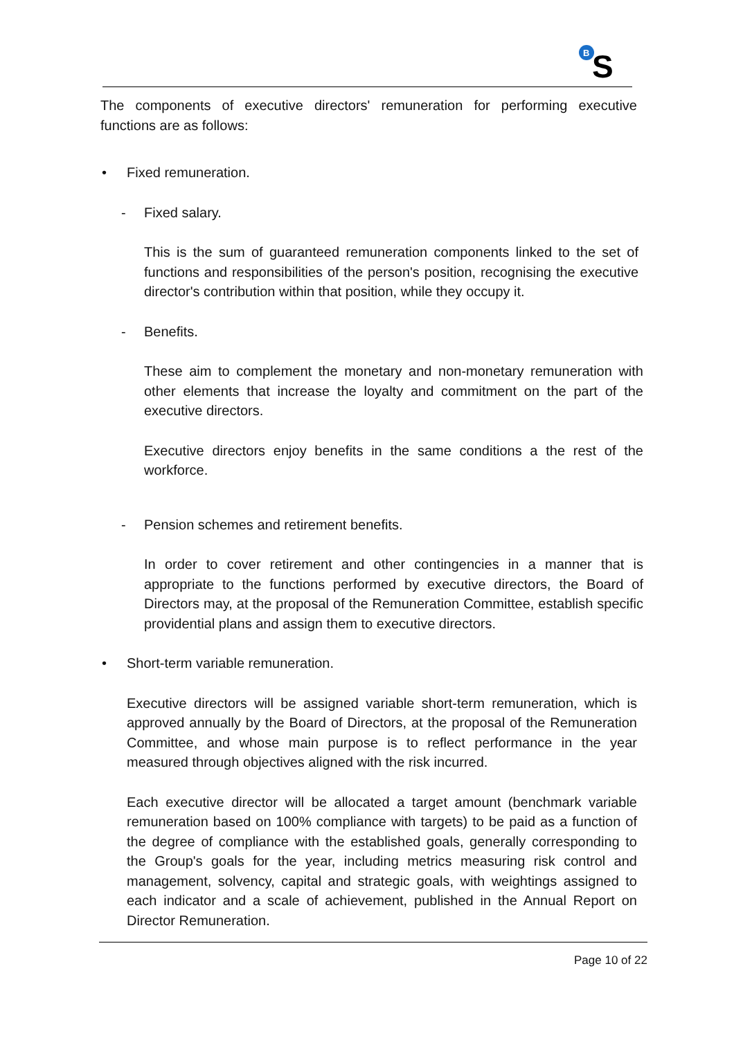B
S
The components of executive directors' remuneration for performing executive functions are as follows:
• Fixed remuneration.
- Fixed salary.
This is the sum of guaranteed remuneration components linked to the set of functions and responsibilities of the person's position, recognising the executive director's contribution within that position, while they occupy it.
- Benefits.
These aim to complement the monetary and non-monetary remuneration with other elements that increase the loyalty and commitment on the part of the executive directors.
Executive directors enjoy benefits in the same conditions a the rest of the workforce.
- Pension schemes and retirement benefits.
In order to cover retirement and other contingencies in a manner that is appropriate to the functions performed by executive directors, the Board of Directors may, at the proposal of the Remuneration Committee, establish specific providential plans and assign them to executive directors.
• Short-term variable remuneration.
Executive directors will be assigned variable short-term remuneration, which is approved annually by the Board of Directors, at the proposal of the Remuneration Committee, and whose main purpose is to reflect performance in the year measured through objectives aligned with the risk incurred.
Each executive director will be allocated a target amount (benchmark variable remuneration based on 100% compliance with targets) to be paid as a function of the degree of compliance with the established goals, generally corresponding to the Group's goals for the year, including metrics measuring risk control and management, solvency, capital and strategic goals, with weightings assigned to each indicator and a scale of achievement, published in the Annual Report on Director Remuneration.
Page 10 of 22